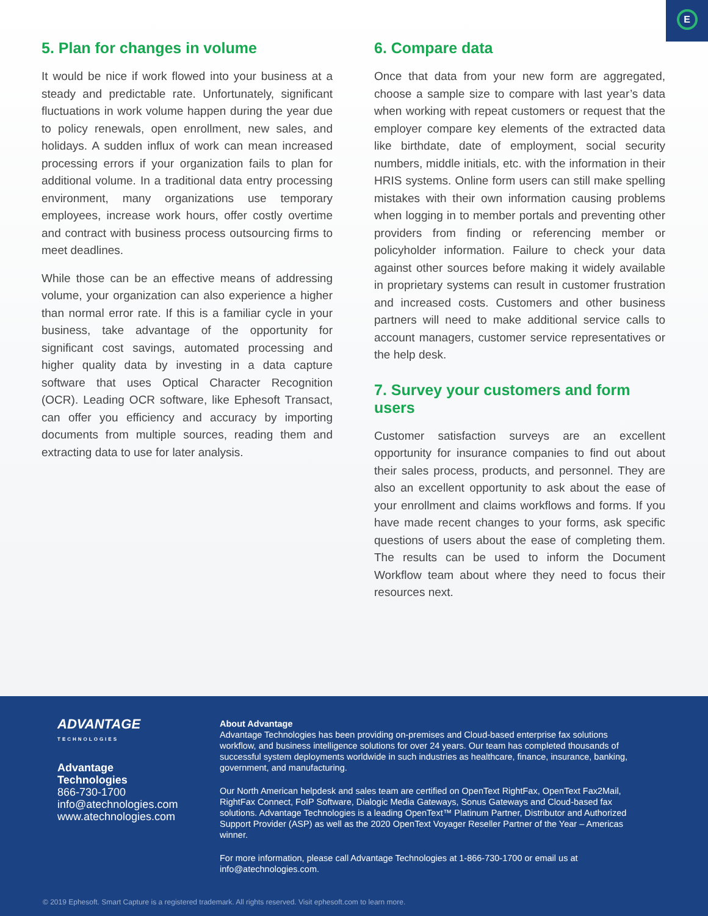E
5. Plan for changes in volume
It would be nice if work flowed into your business at a steady and predictable rate. Unfortunately, significant fluctuations in work volume happen during the year due to policy renewals, open enrollment, new sales, and holidays. A sudden influx of work can mean increased processing errors if your organization fails to plan for additional volume. In a traditional data entry processing environment, many organizations use temporary employees, increase work hours, offer costly overtime and contract with business process outsourcing firms to meet deadlines.
While those can be an effective means of addressing volume, your organization can also experience a higher than normal error rate. If this is a familiar cycle in your business, take advantage of the opportunity for significant cost savings, automated processing and higher quality data by investing in a data capture software that uses Optical Character Recognition (OCR). Leading OCR software, like Ephesoft Transact, can offer you efficiency and accuracy by importing documents from multiple sources, reading them and extracting data to use for later analysis.
6. Compare data
Once that data from your new form are aggregated, choose a sample size to compare with last year’s data when working with repeat customers or request that the employer compare key elements of the extracted data like birthdate, date of employment, social security numbers, middle initials, etc. with the information in their HRIS systems. Online form users can still make spelling mistakes with their own information causing problems when logging in to member portals and preventing other providers from finding or referencing member or policyholder information. Failure to check your data against other sources before making it widely available in proprietary systems can result in customer frustration and increased costs. Customers and other business partners will need to make additional service calls to account managers, customer service representatives or the help desk.
7. Survey your customers and form users
Customer satisfaction surveys are an excellent opportunity for insurance companies to find out about their sales process, products, and personnel. They are also an excellent opportunity to ask about the ease of your enrollment and claims workflows and forms. If you have made recent changes to your forms, ask specific questions of users about the ease of completing them. The results can be used to inform the Document Workflow team about where they need to focus their resources next.
ADVANTAGE
TECHNOLOGIES
Advantage Technologies
866-730-1700
info@atechnologies.com
www.atechnologies.com
About Advantage
Advantage Technologies has been providing on-premises and Cloud-based enterprise fax solutions workflow, and business intelligence solutions for over 24 years. Our team has completed thousands of successful system deployments worldwide in such industries as healthcare, finance, insurance, banking, government, and manufacturing.
Our North American helpdesk and sales team are certified on OpenText RightFax, OpenText Fax2Mail, RightFax Connect, FoIP Software, Dialogic Media Gateways, Sonus Gateways and Cloud-based fax solutions. Advantage Technologies is a leading OpenText™ Platinum Partner, Distributor and Authorized Support Provider (ASP) as well as the 2020 OpenText Voyager Reseller Partner of the Year – Americas winner.
For more information, please call Advantage Technologies at 1-866-730-1700 or email us at info@atechnologies.com.
© 2019 Ephesoft. Smart Capture is a registered trademark. All rights reserved. Visit ephesoft.com to learn more.